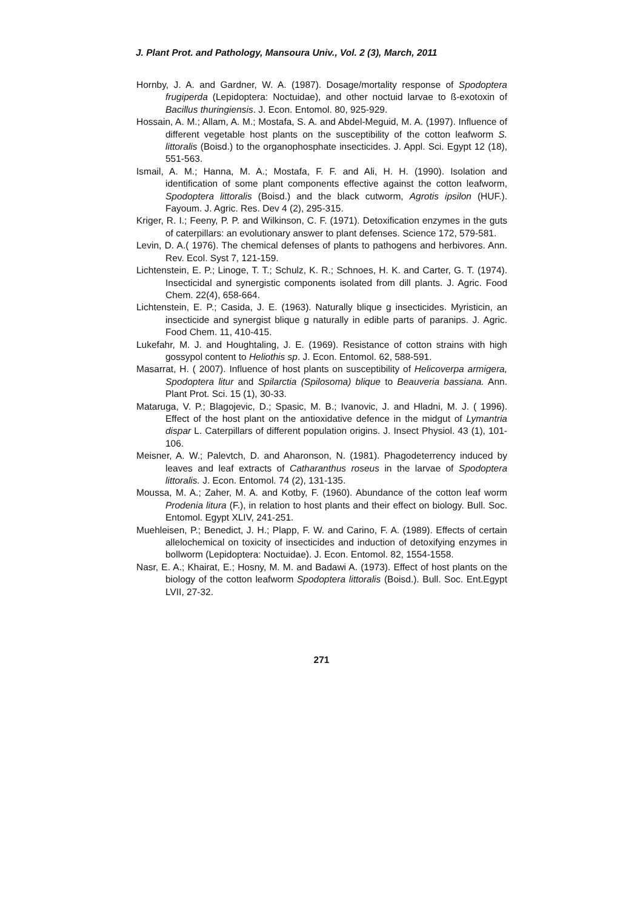J. Plant Prot. and Pathology, Mansoura Univ., Vol. 2 (3), March, 2011
Hornby, J. A. and Gardner, W. A. (1987). Dosage/mortality response of Spodoptera frugiperda (Lepidoptera: Noctuidae), and other noctuid larvae to ß-exotoxin of Bacillus thuringiensis. J. Econ. Entomol. 80, 925-929.
Hossain, A. M.; Allam, A. M.; Mostafa, S. A. and Abdel-Meguid, M. A. (1997). Influence of different vegetable host plants on the susceptibility of the cotton leafworm S. littoralis (Boisd.) to the organophosphate insecticides. J. Appl. Sci. Egypt 12 (18), 551-563.
Ismail, A. M.; Hanna, M. A.; Mostafa, F. F. and Ali, H. H. (1990). Isolation and identification of some plant components effective against the cotton leafworm, Spodoptera littoralis (Boisd.) and the black cutworm, Agrotis ipsilon (HUF.). Fayoum. J. Agric. Res. Dev 4 (2), 295-315.
Kriger, R. I.; Feeny, P. P. and Wilkinson, C. F. (1971). Detoxification enzymes in the guts of caterpillars: an evolutionary answer to plant defenses. Science 172, 579-581.
Levin, D. A.( 1976). The chemical defenses of plants to pathogens and herbivores. Ann. Rev. Ecol. Syst 7, 121-159.
Lichtenstein, E. P.; Linoge, T. T.; Schulz, K. R.; Schnoes, H. K. and Carter, G. T. (1974). Insecticidal and synergistic components isolated from dill plants. J. Agric. Food Chem. 22(4), 658-664.
Lichtenstein, E. P.; Casida, J. E. (1963). Naturally blique g insecticides. Myristicin, an insecticide and synergist blique g naturally in edible parts of paranips. J. Agric. Food Chem. 11, 410-415.
Lukefahr, M. J. and Houghtaling, J. E. (1969). Resistance of cotton strains with high gossypol content to Heliothis sp. J. Econ. Entomol. 62, 588-591.
Masarrat, H. ( 2007). Influence of host plants on susceptibility of Helicoverpa armigera, Spodoptera litur and Spilarctia (Spilosoma) blique to Beauveria bassiana. Ann. Plant Prot. Sci. 15 (1), 30-33.
Mataruga, V. P.; Blagojevic, D.; Spasic, M. B.; Ivanovic, J. and Hladni, M. J. ( 1996). Effect of the host plant on the antioxidative defence in the midgut of Lymantria dispar L. Caterpillars of different population origins. J. Insect Physiol. 43 (1), 101-106.
Meisner, A. W.; Palevtch, D. and Aharonson, N. (1981). Phagodeterrency induced by leaves and leaf extracts of Catharanthus roseus in the larvae of Spodoptera littoralis. J. Econ. Entomol. 74 (2), 131-135.
Moussa, M. A.; Zaher, M. A. and Kotby, F. (1960). Abundance of the cotton leaf worm Prodenia litura (F.), in relation to host plants and their effect on biology. Bull. Soc. Entomol. Egypt XLIV, 241-251.
Muehleisen, P.; Benedict, J. H.; Plapp, F. W. and Carino, F. A. (1989). Effects of certain allelochemical on toxicity of insecticides and induction of detoxifying enzymes in bollworm (Lepidoptera: Noctuidae). J. Econ. Entomol. 82, 1554-1558.
Nasr, E. A.; Khairat, E.; Hosny, M. M. and Badawi A. (1973). Effect of host plants on the biology of the cotton leafworm Spodoptera littoralis (Boisd.). Bull. Soc. Ent.Egypt LVII, 27-32.
271